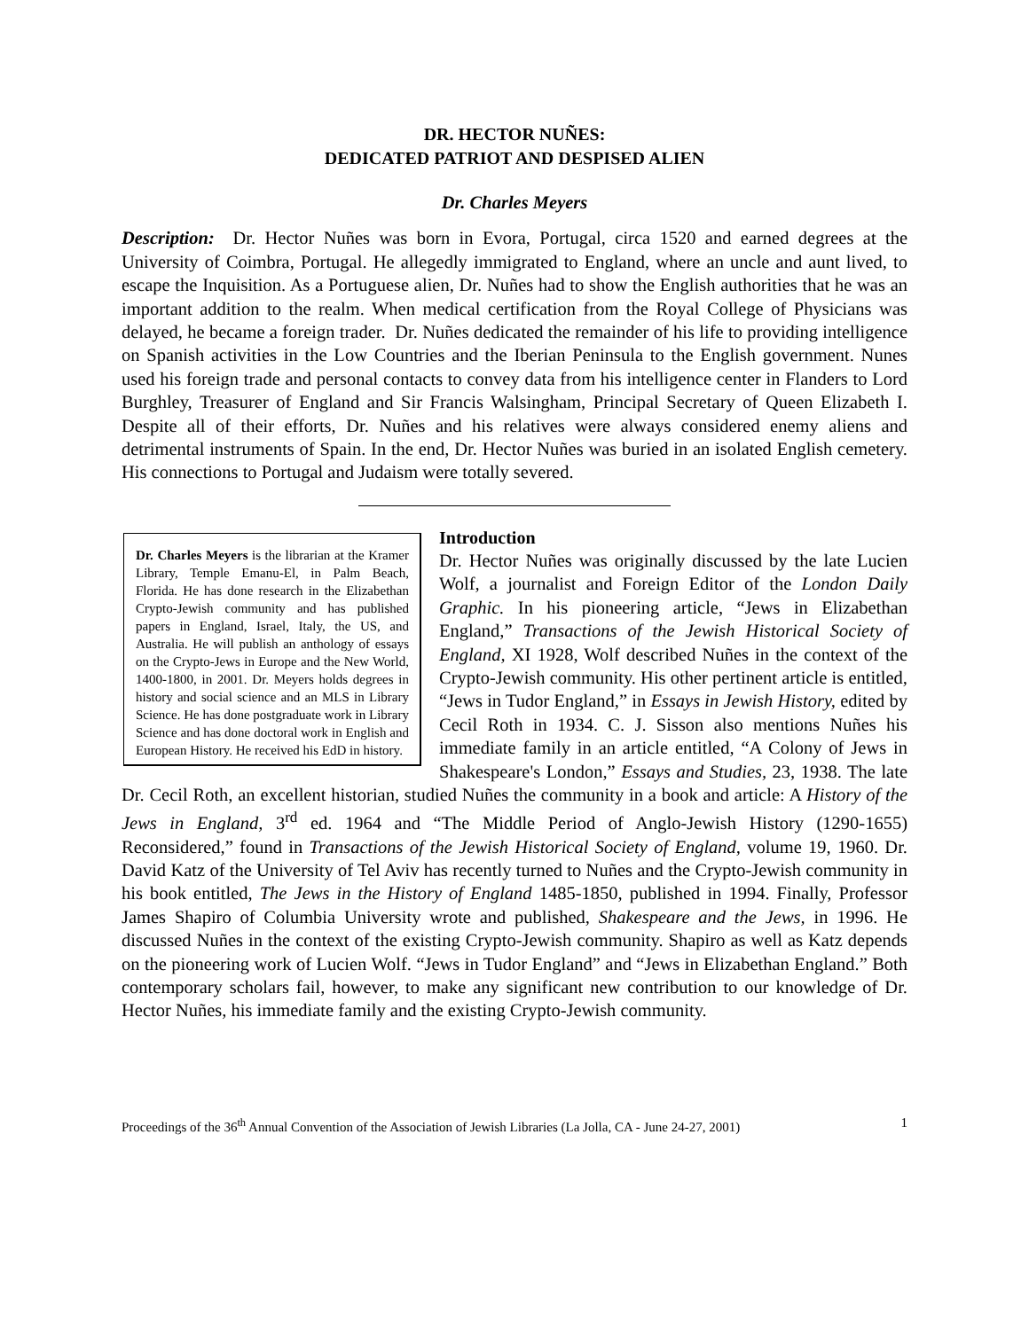DR. HECTOR NUÑES:
DEDICATED PATRIOT AND DESPISED ALIEN
Dr. Charles Meyers
Description: Dr. Hector Nuñes was born in Evora, Portugal, circa 1520 and earned degrees at the University of Coimbra, Portugal. He allegedly immigrated to England, where an uncle and aunt lived, to escape the Inquisition. As a Portuguese alien, Dr. Nuñes had to show the English authorities that he was an important addition to the realm. When medical certification from the Royal College of Physicians was delayed, he became a foreign trader. Dr. Nuñes dedicated the remainder of his life to providing intelligence on Spanish activities in the Low Countries and the Iberian Peninsula to the English government. Nunes used his foreign trade and personal contacts to convey data from his intelligence center in Flanders to Lord Burghley, Treasurer of England and Sir Francis Walsingham, Principal Secretary of Queen Elizabeth I. Despite all of their efforts, Dr. Nuñes and his relatives were always considered enemy aliens and detrimental instruments of Spain. In the end, Dr. Hector Nuñes was buried in an isolated English cemetery. His connections to Portugal and Judaism were totally severed.
Dr. Charles Meyers is the librarian at the Kramer Library, Temple Emanu-El, in Palm Beach, Florida. He has done research in the Elizabethan Crypto-Jewish community and has published papers in England, Israel, Italy, the US, and Australia. He will publish an anthology of essays on the Crypto-Jews in Europe and the New World, 1400-1800, in 2001. Dr. Meyers holds degrees in history and social science and an MLS in Library Science. He has done postgraduate work in Library Science and has done doctoral work in English and European History. He received his EdD in history.
Introduction
Dr. Hector Nuñes was originally discussed by the late Lucien Wolf, a journalist and Foreign Editor of the London Daily Graphic. In his pioneering article, “Jews in Elizabethan England,” Transactions of the Jewish Historical Society of England, XI 1928, Wolf described Nuñes in the context of the Crypto-Jewish community. His other pertinent article is entitled, “Jews in Tudor England,” in Essays in Jewish History, edited by Cecil Roth in 1934. C. J. Sisson also mentions Nuñes his immediate family in an article entitled, “A Colony of Jews in Shakespeare's London,” Essays and Studies, 23, 1938. The late Dr. Cecil Roth, an excellent historian, studied Nuñes the community in a book and article: A History of the Jews in England, 3<sup>rd</sup> ed. 1964 and “The Middle Period of Anglo-Jewish History (1290-1655) Reconsidered,” found in Transactions of the Jewish Historical Society of England, volume 19, 1960. Dr. David Katz of the University of Tel Aviv has recently turned to Nuñes and the Crypto-Jewish community in his book entitled, The Jews in the History of England 1485-1850, published in 1994. Finally, Professor James Shapiro of Columbia University wrote and published, Shakespeare and the Jews, in 1996. He discussed Nuñes in the context of the existing Crypto-Jewish community. Shapiro as well as Katz depends on the pioneering work of Lucien Wolf. “Jews in Tudor England” and “Jews in Elizabethan England.” Both contemporary scholars fail, however, to make any significant new contribution to our knowledge of Dr. Hector Nuñes, his immediate family and the existing Crypto-Jewish community.
Proceedings of the 36<sup>th</sup> Annual Convention of the Association of Jewish Libraries (La Jolla, CA - June 24-27, 2001) 1